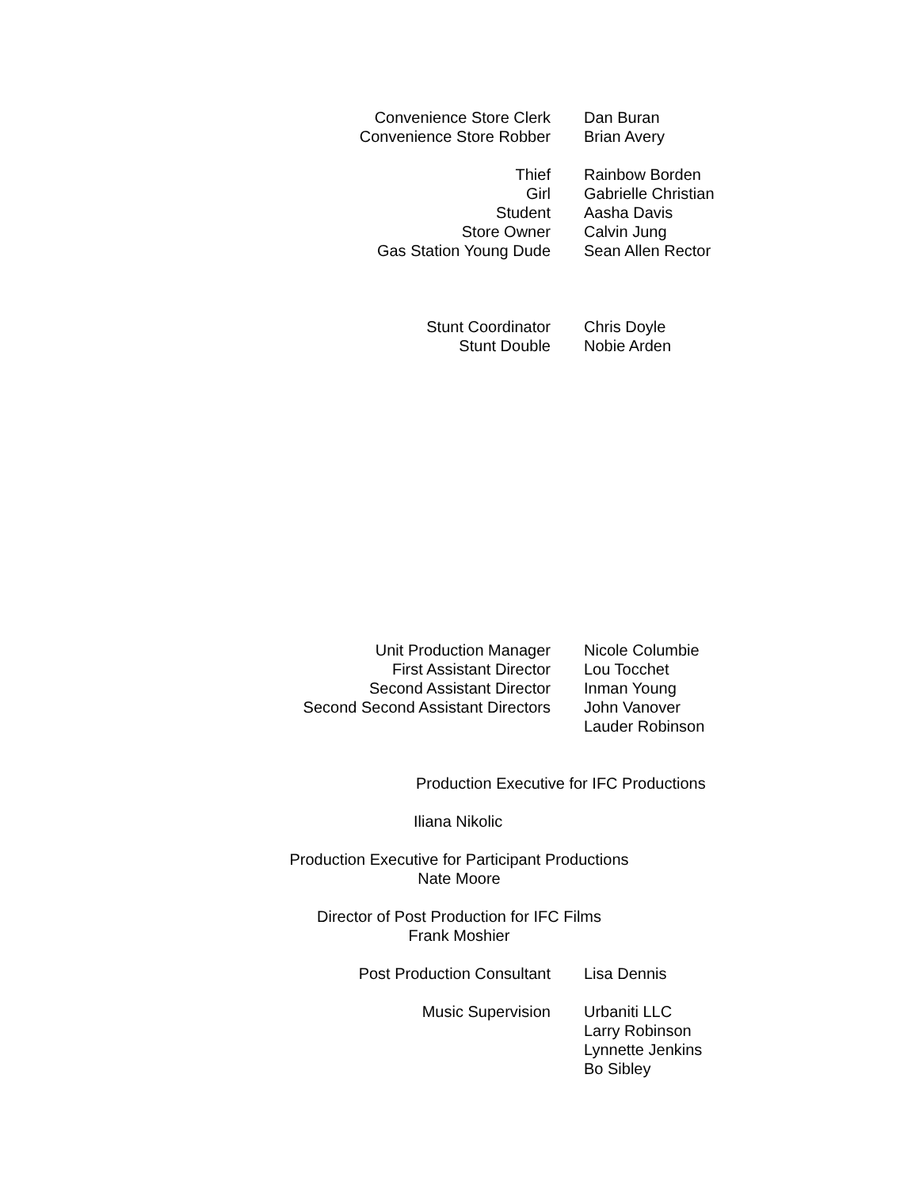| Convenience Store Clerk | Dan Buran |
| Convenience Store Robber | Brian Avery |
| Thief | Rainbow Borden |
| Girl | Gabrielle Christian |
| Student | Aasha Davis |
| Store Owner | Calvin Jung |
| Gas Station Young Dude | Sean Allen Rector |
| Stunt Coordinator | Chris Doyle |
| Stunt Double | Nobie Arden |
| Unit Production Manager | Nicole Columbie |
| First Assistant Director | Lou Tocchet |
| Second Assistant Director | Inman Young |
| Second Second Assistant Directors | John Vanover |
| | Lauder Robinson |
Production Executive for IFC Productions
Iliana Nikolic
Production Executive for Participant Productions
Nate Moore
Director of Post Production for IFC Films
Frank Moshier
| Post Production Consultant | Lisa Dennis |
| Music Supervision | Urbaniti LLC |
| | Larry Robinson |
| | Lynnette Jenkins |
| | Bo Sibley |